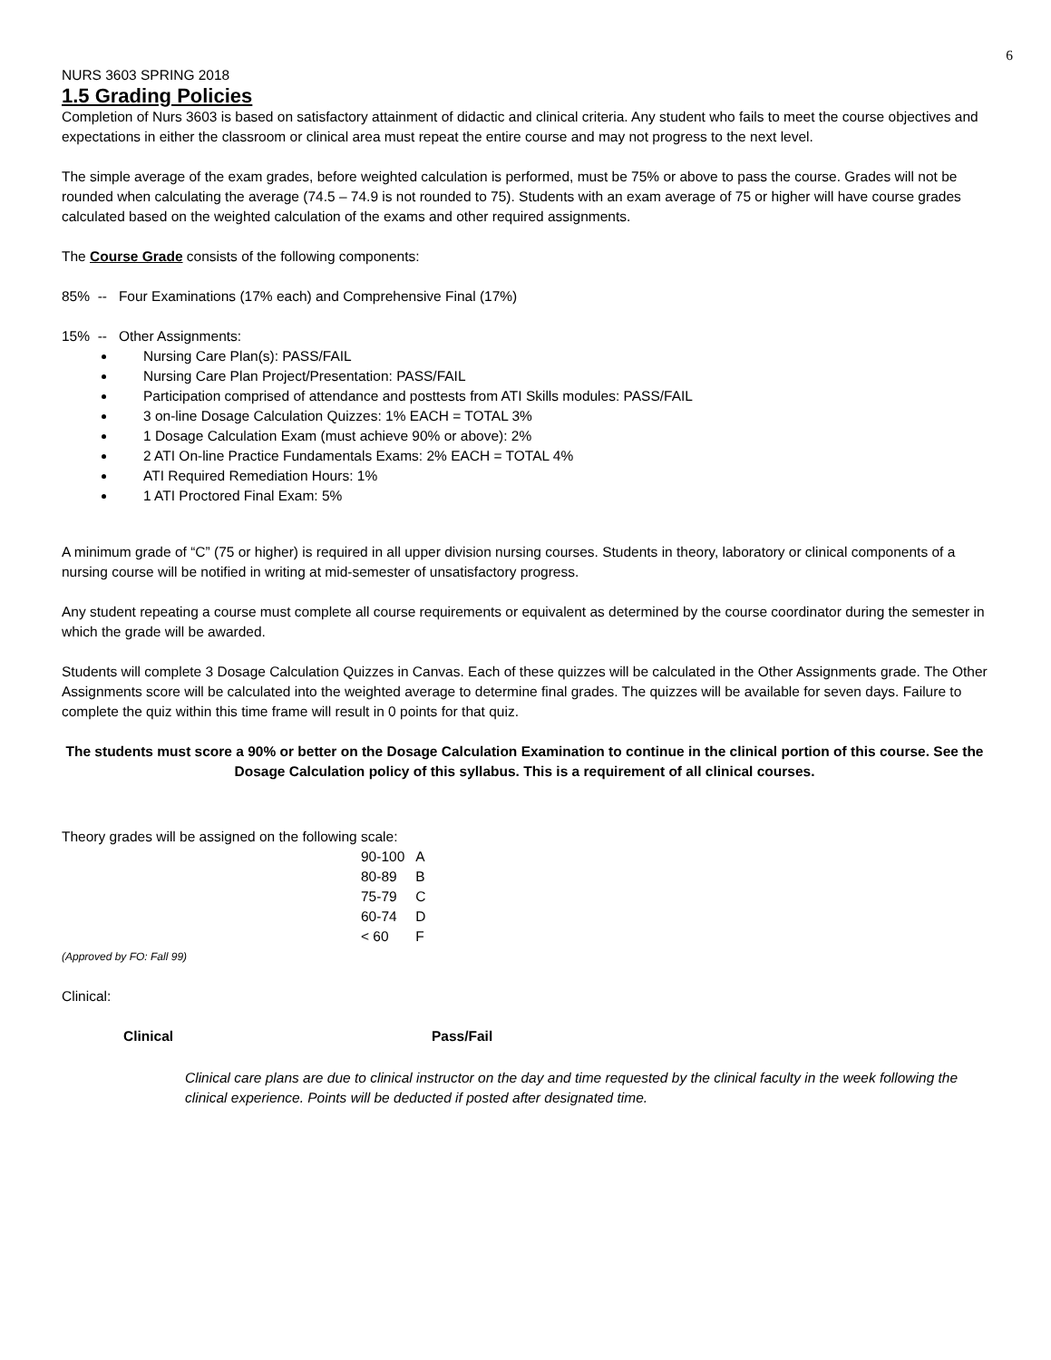6
NURS 3603 SPRING 2018
1.5 Grading Policies
Completion of Nurs 3603 is based on satisfactory attainment of didactic and clinical criteria. Any student who fails to meet the course objectives and expectations in either the classroom or clinical area must repeat the entire course and may not progress to the next level.
The simple average of the exam grades, before weighted calculation is performed, must be 75% or above to pass the course. Grades will not be rounded when calculating the average (74.5 – 74.9 is not rounded to 75). Students with an exam average of 75 or higher will have course grades calculated based on the weighted calculation of the exams and other required assignments.
The Course Grade consists of the following components:
85% -- Four Examinations (17% each) and Comprehensive Final (17%)
15% -- Other Assignments:
Nursing Care Plan(s): PASS/FAIL
Nursing Care Plan Project/Presentation: PASS/FAIL
Participation comprised of attendance and posttests from ATI Skills modules: PASS/FAIL
3 on-line Dosage Calculation Quizzes: 1% EACH = TOTAL 3%
1 Dosage Calculation Exam (must achieve 90% or above): 2%
2 ATI On-line Practice Fundamentals Exams: 2% EACH = TOTAL 4%
ATI Required Remediation Hours: 1%
1 ATI Proctored Final Exam: 5%
A minimum grade of “C” (75 or higher) is required in all upper division nursing courses. Students in theory, laboratory or clinical components of a nursing course will be notified in writing at mid-semester of unsatisfactory progress.
Any student repeating a course must complete all course requirements or equivalent as determined by the course coordinator during the semester in which the grade will be awarded.
Students will complete 3 Dosage Calculation Quizzes in Canvas. Each of these quizzes will be calculated in the Other Assignments grade. The Other Assignments score will be calculated into the weighted average to determine final grades. The quizzes will be available for seven days. Failure to complete the quiz within this time frame will result in 0 points for that quiz.
The students must score a 90% or better on the Dosage Calculation Examination to continue in the clinical portion of this course. See the Dosage Calculation policy of this syllabus. This is a requirement of all clinical courses.
Theory grades will be assigned on the following scale:
| 90-100 | A |
| 80-89 | B |
| 75-79 | C |
| 60-74 | D |
| < 60 | F |
(Approved by FO: Fall 99)
Clinical:
Clinical Pass/Fail
Clinical care plans are due to clinical instructor on the day and time requested by the clinical faculty in the week following the clinical experience. Points will be deducted if posted after designated time.